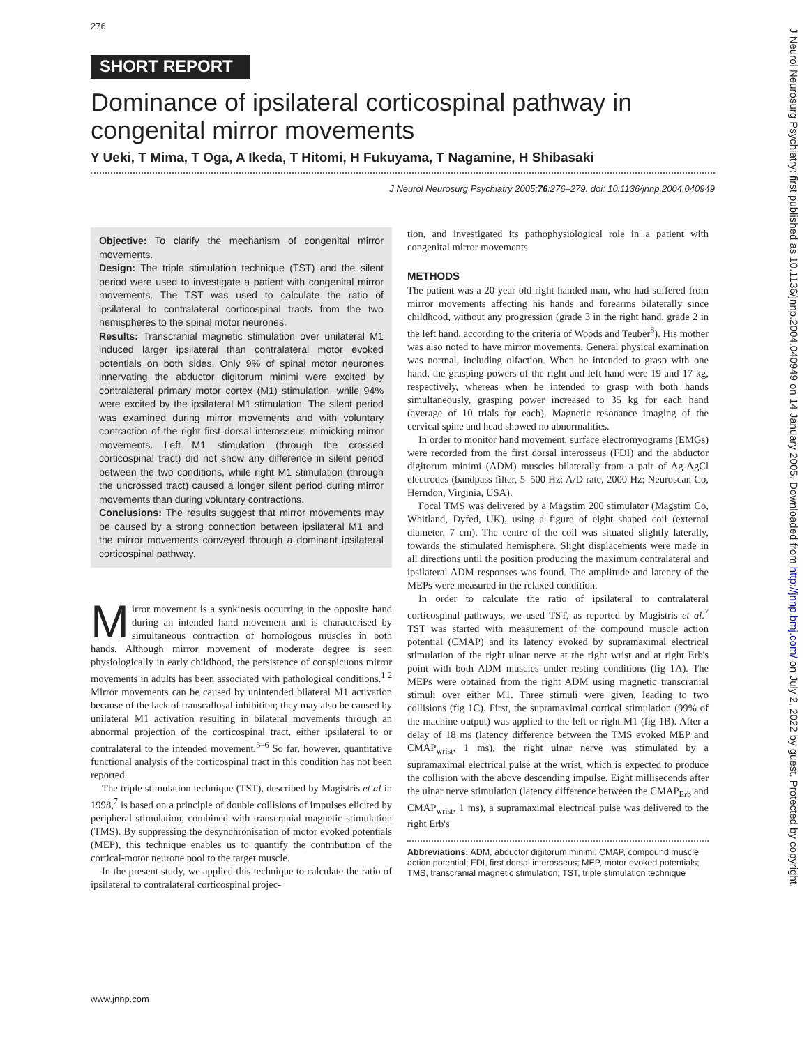276
SHORT REPORT
Dominance of ipsilateral corticospinal pathway in congenital mirror movements
Y Ueki, T Mima, T Oga, A Ikeda, T Hitomi, H Fukuyama, T Nagamine, H Shibasaki
J Neurol Neurosurg Psychiatry 2005;76:276–279. doi: 10.1136/jnnp.2004.040949
Objective: To clarify the mechanism of congenital mirror movements.
Design: The triple stimulation technique (TST) and the silent period were used to investigate a patient with congenital mirror movements. The TST was used to calculate the ratio of ipsilateral to contralateral corticospinal tracts from the two hemispheres to the spinal motor neurones.
Results: Transcranial magnetic stimulation over unilateral M1 induced larger ipsilateral than contralateral motor evoked potentials on both sides. Only 9% of spinal motor neurones innervating the abductor digitorum minimi were excited by contralateral primary motor cortex (M1) stimulation, while 94% were excited by the ipsilateral M1 stimulation. The silent period was examined during mirror movements and with voluntary contraction of the right first dorsal interosseus mimicking mirror movements. Left M1 stimulation (through the crossed corticospinal tract) did not show any difference in silent period between the two conditions, while right M1 stimulation (through the uncrossed tract) caused a longer silent period during mirror movements than during voluntary contractions.
Conclusions: The results suggest that mirror movements may be caused by a strong connection between ipsilateral M1 and the mirror movements conveyed through a dominant ipsilateral corticospinal pathway.
Mirror movement is a synkinesis occurring in the opposite hand during an intended hand movement and is characterised by simultaneous contraction of homologous muscles in both hands. Although mirror movement of moderate degree is seen physiologically in early childhood, the persistence of conspicuous mirror movements in adults has been associated with pathological conditions.<sup>1 2</sup> Mirror movements can be caused by unintended bilateral M1 activation because of the lack of transcallosal inhibition; they may also be caused by unilateral M1 activation resulting in bilateral movements through an abnormal projection of the corticospinal tract, either ipsilateral to or contralateral to the intended movement.<sup>3–6</sup> So far, however, quantitative functional analysis of the corticospinal tract in this condition has not been reported.
The triple stimulation technique (TST), described by Magistris et al in 1998,<sup>7</sup> is based on a principle of double collisions of impulses elicited by peripheral stimulation, combined with transcranial magnetic stimulation (TMS). By suppressing the desynchronisation of motor evoked potentials (MEP), this technique enables us to quantify the contribution of the cortical-motor neurone pool to the target muscle.
In the present study, we applied this technique to calculate the ratio of ipsilateral to contralateral corticospinal projec-
tion, and investigated its pathophysiological role in a patient with congenital mirror movements.
METHODS
The patient was a 20 year old right handed man, who had suffered from mirror movements affecting his hands and forearms bilaterally since childhood, without any progression (grade 3 in the right hand, grade 2 in the left hand, according to the criteria of Woods and Teuber<sup>8</sup>). His mother was also noted to have mirror movements. General physical examination was normal, including olfaction. When he intended to grasp with one hand, the grasping powers of the right and left hand were 19 and 17 kg, respectively, whereas when he intended to grasp with both hands simultaneously, grasping power increased to 35 kg for each hand (average of 10 trials for each). Magnetic resonance imaging of the cervical spine and head showed no abnormalities.
In order to monitor hand movement, surface electromyograms (EMGs) were recorded from the first dorsal interosseus (FDI) and the abductor digitorum minimi (ADM) muscles bilaterally from a pair of Ag-AgCl electrodes (bandpass filter, 5–500 Hz; A/D rate, 2000 Hz; Neuroscan Co, Herndon, Virginia, USA).
Focal TMS was delivered by a Magstim 200 stimulator (Magstim Co, Whitland, Dyfed, UK), using a figure of eight shaped coil (external diameter, 7 cm). The centre of the coil was situated slightly laterally, towards the stimulated hemisphere. Slight displacements were made in all directions until the position producing the maximum contralateral and ipsilateral ADM responses was found. The amplitude and latency of the MEPs were measured in the relaxed condition.
In order to calculate the ratio of ipsilateral to contralateral corticospinal pathways, we used TST, as reported by Magistris et al.<sup>7</sup> TST was started with measurement of the compound muscle action potential (CMAP) and its latency evoked by supramaximal electrical stimulation of the right ulnar nerve at the right wrist and at right Erb's point with both ADM muscles under resting conditions (fig 1A). The MEPs were obtained from the right ADM using magnetic transcranial stimuli over either M1. Three stimuli were given, leading to two collisions (fig 1C). First, the supramaximal cortical stimulation (99% of the machine output) was applied to the left or right M1 (fig 1B). After a delay of 18 ms (latency difference between the TMS evoked MEP and CMAP<sub>wrist</sub>, 1 ms), the right ulnar nerve was stimulated by a supramaximal electrical pulse at the wrist, which is expected to produce the collision with the above descending impulse. Eight milliseconds after the ulnar nerve stimulation (latency difference between the CMAP<sub>Erb</sub> and CMAP<sub>wrist</sub>, 1 ms), a supramaximal electrical pulse was delivered to the right Erb's
Abbreviations: ADM, abductor digitorum minimi; CMAP, compound muscle action potential; FDI, first dorsal interosseus; MEP, motor evoked potentials; TMS, transcranial magnetic stimulation; TST, triple stimulation technique
www.jnnp.com
J Neurol Neurosurg Psychiatry: first published as 10.1136/jnnp.2004.040949 on 14 January 2005. Downloaded from http://jnnp.bmj.com/ on July 2, 2022 by guest. Protected by copyright.